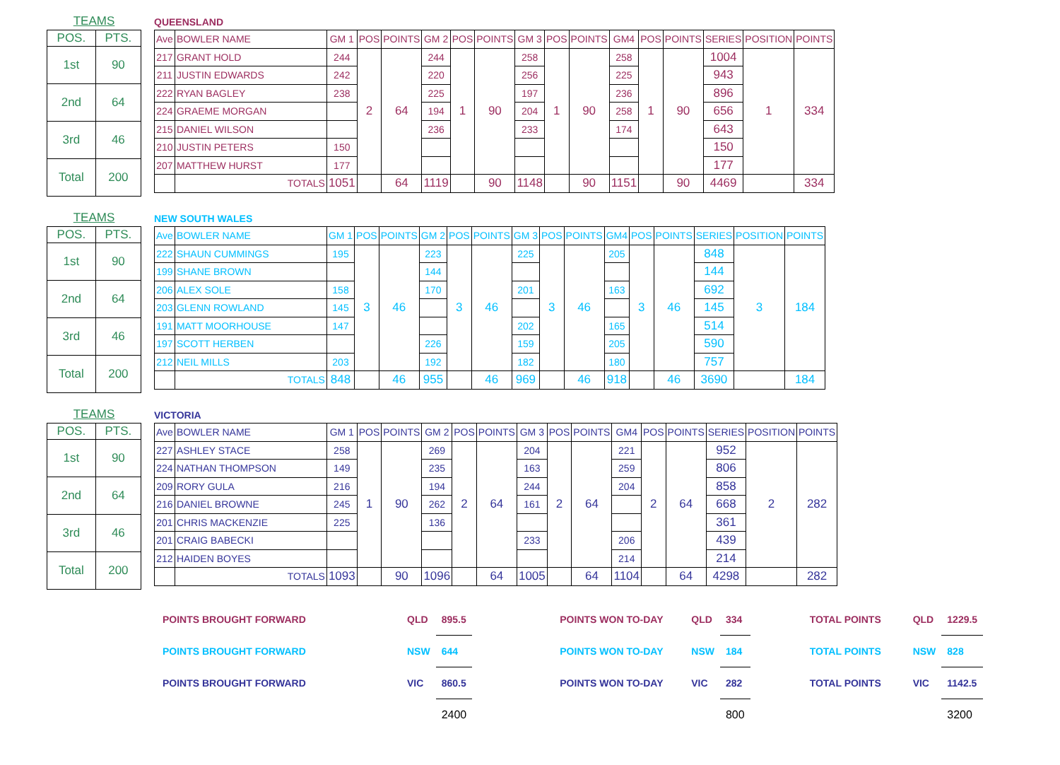TEAMS
| POS. | PTS. |
| 1st | 90 |
| 2nd | 64 |
| 3rd | 46 |
| Total | 200 |
QUEENSLAND
| Ave | BOWLER NAME | GM 1 | POS | POINTS | GM 2 | POS | POINTS | GM 3 | POS | POINTS | GM4 | POS | POINTS | SERIES | POSITION | POINTS |
| 217 | GRANT HOLD | 244 | 2 | 64 | 244 | 1 | 90 | 258 | 1 | 90 | 258 | 1 | 90 | 1004 | 1 | 334 |
| 211 | JUSTIN EDWARDS | 242 | | | 220 | | | 256 | | | 225 | | | 943 | | |
| 222 | RYAN BAGLEY | 238 | | | 225 | | | 197 | | | 236 | | | 896 | | |
| 224 | GRAEME MORGAN | | | | 194 | | | 204 | | | 258 | | | 656 | | |
| 215 | DANIEL WILSON | | | | 236 | | | 233 | | | 174 | | | 643 | | |
| 210 | JUSTIN PETERS | 150 | | | | | | | | | | | | 150 | | |
| 207 | MATTHEW HURST | 177 | | | | | | | | | | | | 177 | | |
| | TOTALS | 1051 | | 64 | 1119 | | 90 | 1148 | | 90 | 1151 | | 90 | 4469 | | 334 |
TEAMS
| POS. | PTS. |
| 1st | 90 |
| 2nd | 64 |
| 3rd | 46 |
| Total | 200 |
NEW SOUTH WALES
| Ave | BOWLER NAME | GM 1 | POS | POINTS | GM 2 | POS | POINTS | GM 3 | POS | POINTS | GM4 | POS | POINTS | SERIES | POSITION | POINTS |
| 222 | SHAUN CUMMINGS | 195 | 3 | 46 | 223 | 3 | 46 | 225 | 3 | 46 | 205 | 3 | 46 | 848 | 3 | 184 |
| 199 | SHANE BROWN | | | | 144 | | | | | | | | | 144 | | |
| 206 | ALEX SOLE | 158 | | | 170 | | | 201 | | | 163 | | | 692 | | |
| 203 | GLENN ROWLAND | 145 | | | | | | | | | | | | 145 | | |
| 191 | MATT MOORHOUSE | 147 | | | | | | 202 | | | 165 | | | 514 | | |
| 197 | SCOTT HERBEN | | | | 226 | | | 159 | | | 205 | | | 590 | | |
| 212 | NEIL MILLS | 203 | | | 192 | | | 182 | | | 180 | | | 757 | | |
| | TOTALS | 848 | | 46 | 955 | | 46 | 969 | | 46 | 918 | | 46 | 3690 | | 184 |
TEAMS
| POS. | PTS. |
| 1st | 90 |
| 2nd | 64 |
| 3rd | 46 |
| Total | 200 |
VICTORIA
| Ave | BOWLER NAME | GM 1 | POS | POINTS | GM 2 | POS | POINTS | GM 3 | POS | POINTS | GM4 | POS | POINTS | SERIES | POSITION | POINTS |
| 227 | ASHLEY STACE | 258 | 1 | 90 | 269 | 2 | 64 | 204 | 2 | 64 | 221 | 2 | 64 | 952 | 2 | 282 |
| 224 | NATHAN THOMPSON | 149 | | | 235 | | | 163 | | | 259 | | | 806 | | |
| 209 | RORY GULA | 216 | | | 194 | | | 244 | | | 204 | | | 858 | | |
| 216 | DANIEL BROWNE | 245 | | | 262 | | | 161 | | | | | | 668 | | |
| 201 | CHRIS MACKENZIE | 225 | | | 136 | | | | | | | | | 361 | | |
| 201 | CRAIG BABECKI | | | | | | | 233 | | | 206 | | | 439 | | |
| 212 | HAIDEN BOYES | | | | | | | | | | 214 | | | 214 | | |
| | TOTALS | 1093 | | 90 | 1096 | | 64 | 1005 | | 64 | 1104 | | 64 | 4298 | | 282 |
| POINTS BROUGHT FORWARD | QLD | 895.5 | | POINTS WON TO-DAY | QLD | 334 | | TOTAL POINTS | QLD | 1229.5 |
| POINTS BROUGHT FORWARD | NSW | 644 | | POINTS WON TO-DAY | NSW | 184 | | TOTAL POINTS | NSW | 828 |
| POINTS BROUGHT FORWARD | VIC | 860.5 | | POINTS WON TO-DAY | VIC | 282 | | TOTAL POINTS | VIC | 1142.5 |
| | | 2400 | | | | 800 | | | | 3200 |